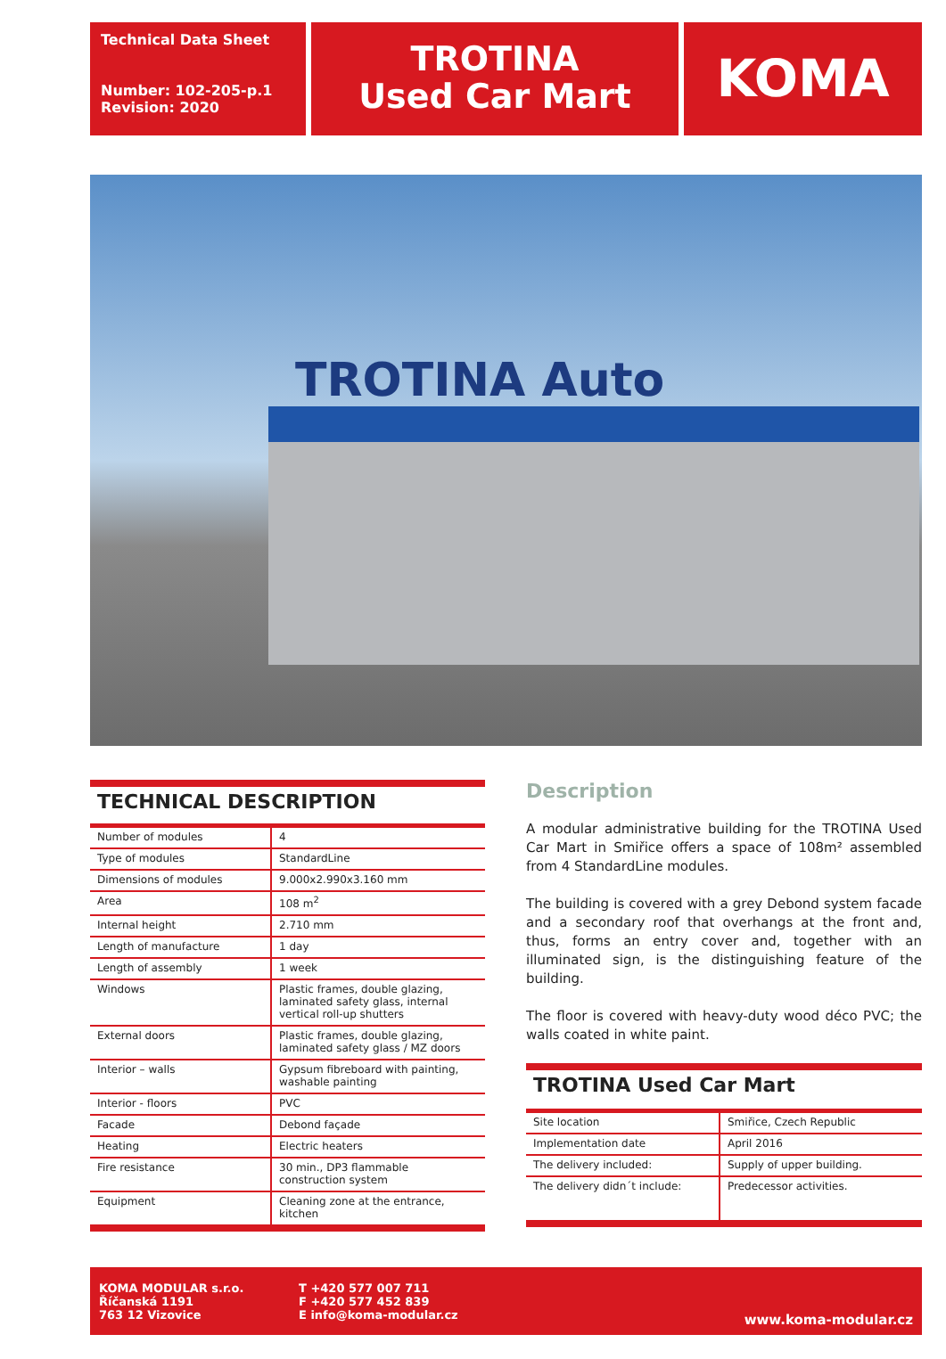Technical Data Sheet
Number: 102-205-p.1
Revision: 2020
TROTINA
Used Car Mart
KOMA
TROTINA Auto
TECHNICAL DESCRIPTION
| Number of modules | 4 |
| Type of modules | StandardLine |
| Dimensions of modules | 9.000x2.990x3.160 mm |
| Area | 108 m<sup>2</sup> |
| Internal height | 2.710 mm |
| Length of manufacture | 1 day |
| Length of assembly | 1 week |
| Windows | Plastic frames, double glazing, laminated safety glass, internal vertical roll-up shutters |
| External doors | Plastic frames, double glazing, laminated safety glass / MZ doors |
| Interior – walls | Gypsum fibreboard with painting, washable painting |
| Interior - floors | PVC |
| Facade | Debond façade |
| Heating | Electric heaters |
| Fire resistance | 30 min., DP3 flammable construction system |
| Equipment | Cleaning zone at the entrance, kitchen |
Description
A modular administrative building for the TROTINA Used Car Mart in Smiřice offers a space of 108m² assembled from 4 StandardLine modules.
The building is covered with a grey Debond system facade and a secondary roof that overhangs at the front and, thus, forms an entry cover and, together with an illuminated sign, is the distinguishing feature of the building.
The floor is covered with heavy-duty wood déco PVC; the walls coated in white paint.
TROTINA Used Car Mart
| Site location | Smiřice, Czech Republic |
| Implementation date | April 2016 |
| The delivery included: | Supply of upper building. |
| The delivery didn´t include: | Predecessor activities. |
KOMA MODULAR s.r.o.
Říčanská 1191
763 12 Vizovice
T +420 577 007 711
F +420 577 452 839
E info@koma-modular.cz
www.koma-modular.cz